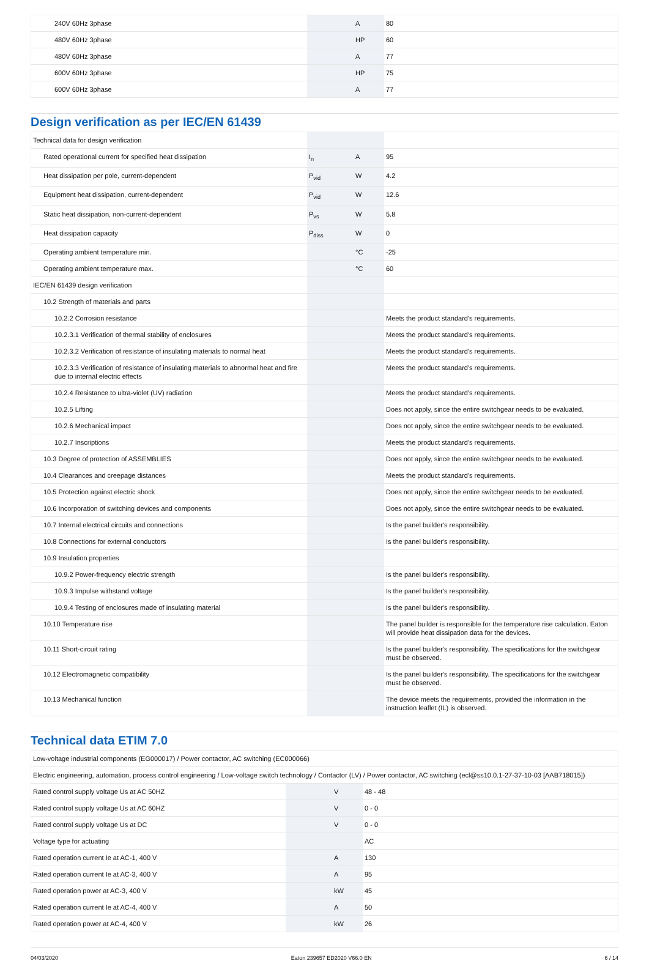| 240V 60Hz 3phase | | A | 80 |
| 480V 60Hz 3phase | | HP | 60 |
| 480V 60Hz 3phase | | A | 77 |
| 600V 60Hz 3phase | | HP | 75 |
| 600V 60Hz 3phase | | A | 77 |
Design verification as per IEC/EN 61439
| Technical data for design verification | | | |
| Rated operational current for specified heat dissipation | I<sub>n</sub> | A | 95 |
| Heat dissipation per pole, current-dependent | P<sub>vid</sub> | W | 4.2 |
| Equipment heat dissipation, current-dependent | P<sub>vid</sub> | W | 12.6 |
| Static heat dissipation, non-current-dependent | P<sub>vs</sub> | W | 5.8 |
| Heat dissipation capacity | P<sub>diss</sub> | W | 0 |
| Operating ambient temperature min. | | °C | -25 |
| Operating ambient temperature max. | | °C | 60 |
| IEC/EN 61439 design verification | | | |
| 10.2 Strength of materials and parts | | | |
| 10.2.2 Corrosion resistance | | | Meets the product standard's requirements. |
| 10.2.3.1 Verification of thermal stability of enclosures | | | Meets the product standard's requirements. |
| 10.2.3.2 Verification of resistance of insulating materials to normal heat | | | Meets the product standard's requirements. |
| 10.2.3.3 Verification of resistance of insulating materials to abnormal heat and fire due to internal electric effects | | | Meets the product standard's requirements. |
| 10.2.4 Resistance to ultra-violet (UV) radiation | | | Meets the product standard's requirements. |
| 10.2.5 Lifting | | | Does not apply, since the entire switchgear needs to be evaluated. |
| 10.2.6 Mechanical impact | | | Does not apply, since the entire switchgear needs to be evaluated. |
| 10.2.7 Inscriptions | | | Meets the product standard's requirements. |
| 10.3 Degree of protection of ASSEMBLIES | | | Does not apply, since the entire switchgear needs to be evaluated. |
| 10.4 Clearances and creepage distances | | | Meets the product standard's requirements. |
| 10.5 Protection against electric shock | | | Does not apply, since the entire switchgear needs to be evaluated. |
| 10.6 Incorporation of switching devices and components | | | Does not apply, since the entire switchgear needs to be evaluated. |
| 10.7 Internal electrical circuits and connections | | | Is the panel builder's responsibility. |
| 10.8 Connections for external conductors | | | Is the panel builder's responsibility. |
| 10.9 Insulation properties | | | |
| 10.9.2 Power-frequency electric strength | | | Is the panel builder's responsibility. |
| 10.9.3 Impulse withstand voltage | | | Is the panel builder's responsibility. |
| 10.9.4 Testing of enclosures made of insulating material | | | Is the panel builder's responsibility. |
| 10.10 Temperature rise | | | The panel builder is responsible for the temperature rise calculation. Eaton will provide heat dissipation data for the devices. |
| 10.11 Short-circuit rating | | | Is the panel builder's responsibility. The specifications for the switchgear must be observed. |
| 10.12 Electromagnetic compatibility | | | Is the panel builder's responsibility. The specifications for the switchgear must be observed. |
| 10.13 Mechanical function | | | The device meets the requirements, provided the information in the instruction leaflet (IL) is observed. |
Technical data ETIM 7.0
| Low-voltage industrial components (EG000017) / Power contactor, AC switching (EC000066) | | | |
| Electric engineering, automation, process control engineering / Low-voltage switch technology / Contactor (LV) / Power contactor, AC switching (ecl@ss10.0.1-27-37-10-03 [AAB718015]) | | | |
| Rated control supply voltage Us at AC 50HZ | | V | 48 - 48 |
| Rated control supply voltage Us at AC 60HZ | | V | 0 - 0 |
| Rated control supply voltage Us at DC | | V | 0 - 0 |
| Voltage type for actuating | | | AC |
| Rated operation current Ie at AC-1, 400 V | | A | 130 |
| Rated operation current Ie at AC-3, 400 V | | A | 95 |
| Rated operation power at AC-3, 400 V | | kW | 45 |
| Rated operation current Ie at AC-4, 400 V | | A | 50 |
| Rated operation power at AC-4, 400 V | | kW | 26 |
04/03/2020 Eaton 239657 ED2020 V66.0 EN 6 / 14